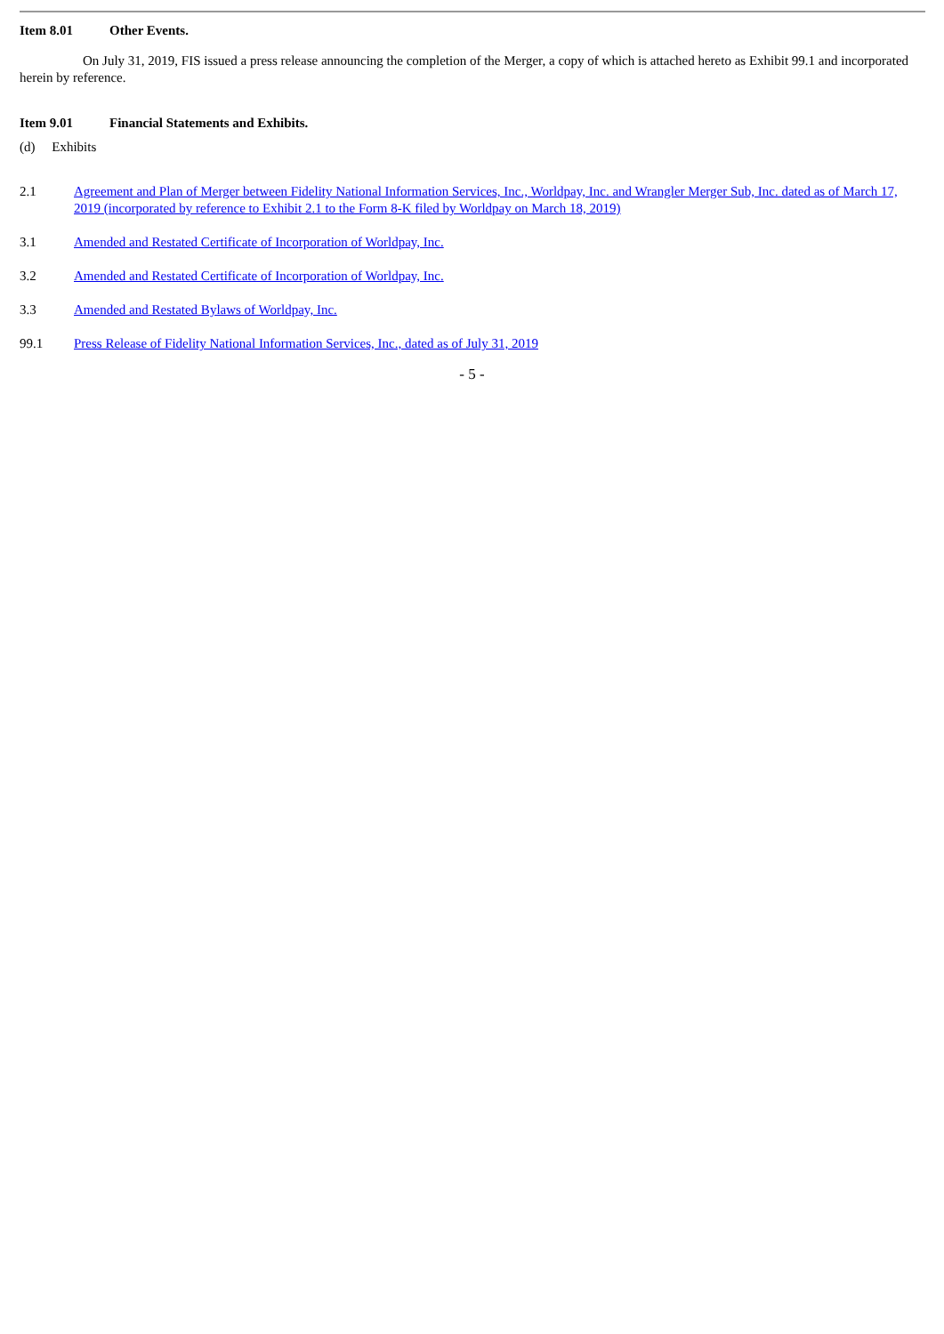Item 8.01 Other Events.
On July 31, 2019, FIS issued a press release announcing the completion of the Merger, a copy of which is attached hereto as Exhibit 99.1 and incorporated herein by reference.
Item 9.01 Financial Statements and Exhibits.
(d) Exhibits
2.1 Agreement and Plan of Merger between Fidelity National Information Services, Inc., Worldpay, Inc. and Wrangler Merger Sub, Inc. dated as of March 17, 2019 (incorporated by reference to Exhibit 2.1 to the Form 8-K filed by Worldpay on March 18, 2019)
3.1 Amended and Restated Certificate of Incorporation of Worldpay, Inc.
3.2 Amended and Restated Certificate of Incorporation of Worldpay, Inc.
3.3 Amended and Restated Bylaws of Worldpay, Inc.
99.1 Press Release of Fidelity National Information Services, Inc., dated as of July 31, 2019
- 5 -